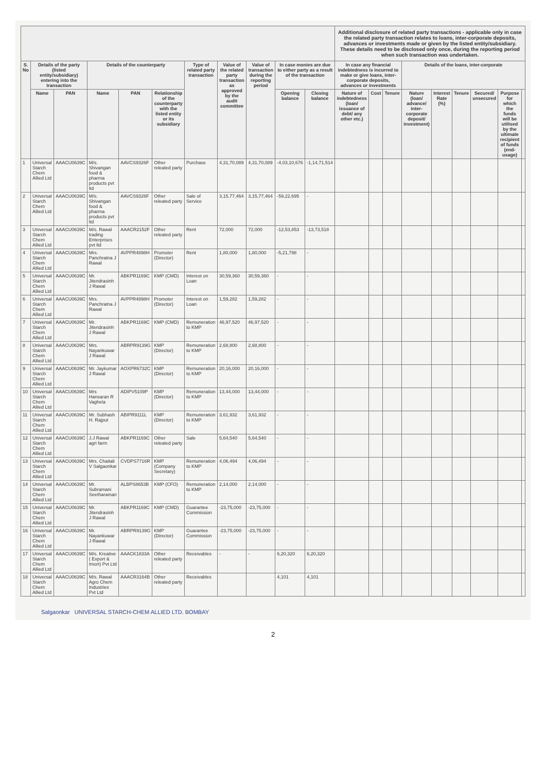| | | | | | | | | | | | Additional disclosure of related party transactions - applicable only in case the related party transaction relates to loans, inter-corporate deposits, advances or investments made or given by the listed entity/subsidiary. These details need to be disclosed only once, during the reporting period when such transaction was undertaken. | | | | | | | | |
| --- | --- | --- | --- | --- | --- | --- | --- | --- | --- | --- | --- | --- | --- | --- | --- | --- | --- | --- | --- |
| S. No | Details of the party (listed entity/subsidiary) entering into the transaction | | Details of the counterparty | | | Type of related party transaction | Value of the related party transaction as approved by the audit committee | Value of transaction during the reporting period | In case monies are due to either party as a result of the transaction | | In case any financial indebtedness is incurred to make or give loans, inter-corporate deposits, advances or investments | | | Details of the loans, inter-corporate | | | | | |
| | Name | PAN | Name | PAN | Relationship of the counterparty with the listed entity or its subsidiary | | | | Opening balance | Closing balance | Nature of indebtedness (loan/ issuance of debt/ any other etc.) | Cost | Tenure | Nature (loan/ advance/ inter-corporate deposit/ investment) | Interest Rate (%) | Tenure | Secured/ unsecured | Purpose for which the funds will be utilised by the ultimate recipient of funds (end-usage) | |
| 1 | Universal Starch Chem Allied Ltd | AAACU0639C | M/s. Shivangan food & pharma products pvt ltd | AAVCS9326F | Other releated party | Purchase | 4,31,70,089 | 4,31,70,089 | -4,03,10,676 | -1,14,71,514 | | | | | | | | | |
| 2 | Universal Starch Chem Allied Ltd | AAACU0639C | M/s. Shivangan food & pharma products pvt ltd | AAVCS9326F | Other releated party | Sale of Service | 3,15,77,464 | 3,15,77,464 | -59,22,695 | - | | | | | | | | | |
| 3 | Universal Starch Chem Allied Ltd | AAACU0639C | M/s. Rawal trading Enterprises pvt ltd | AAACR2152F | Other releated party | Rent | 72,000 | 72,000 | -12,53,853 | -13,73,518 | | | | | | | | | |
| 4 | Universal Starch Chem Allied Ltd | AAACU0639C | Mrs. Panchratna J Rawal | AVPPR4898H | Promoter (Director) | Rent | 1,80,000 | 1,80,000 | -5,21,798 | - | | | | | | | | | |
| 5 | Universal Starch Chem Allied Ltd | AAACU0639C | Mr. Jitendrasinh J Rawal | ABKPR1169C | KMP (CMD) | Interest on Loan | 30,59,360 | 30,59,360 | - | - | | | | | | | | | |
| 6 | Universal Starch Chem Allied Ltd | AAACU0639C | Mrs. Panchratna J Rawal | AVPPR4898H | Promoter (Director) | Interest on Loan | 1,59,282 | 1,59,282 | - | - | | | | | | | | | |
| 7 | Universal Starch Chem Allied Ltd | AAACU0639C | Mr. Jitendrasinh J Rawal | ABKPR1169C | KMP (CMD) | Remuneration to KMP | 46,97,520 | 46,97,520 | - | - | | | | | | | | | |
| 8 | Universal Starch Chem Allied Ltd | AAACU0639C | Mrs. Nayankuwar J Rawal | ABRPR9139G | KMP (Director) | Remuneration to KMP | 2,68,800 | 2,68,800 | - | - | | | | | | | | | |
| 9 | Universal Starch Chem Allied Ltd | AAACU0639C | Mr. Jaykumar J Rawal | AOXPR6732C | KMP (Director) | Remuneration to KMP | 20,16,000 | 20,16,000 | - | - | | | | | | | | | |
| 10 | Universal Starch Chem Allied Ltd | AAACU0639C | Mrs Hansaran R Vaghela | ADIPV5109P | KMP (Director) | Remuneration to KMP | 13,44,000 | 13,44,000 | - | - | | | | | | | | | |
| 11 | Universal Starch Chem Allied Ltd | AAACU0639C | Mr. Subhash H. Rajput | ABIPR9111L | KMP (Director) | Remuneration to KMP | 3,61,932 | 3,61,932 | - | - | | | | | | | | | |
| 12 | Universal Starch Chem Allied Ltd | AAACU0639C | J.J Rawal agri farm | ABKPR1169C | Other releated party | Sale | 5,64,540 | 5,64,540 | - | - | | | | | | | | | |
| 13 | Universal Starch Chem Allied Ltd | AAACU0639C | Mrs. Chaitali V Salgaonkar | CVDPS7716R | KMP (Company Secretary) | Remuneration to KMP | 4,06,494 | 4,06,494 | - | - | | | | | | | | | |
| 14 | Universal Starch Chem Allied Ltd | AAACU0639C | Mr. Subramani Seetharaman | ALBPS8653B | KMP (CFO) | Remuneration to KMP | 2,14,000 | 2,14,000 | - | - | | | | | | | | | |
| 15 | Universal Starch Chem Allied Ltd | AAACU0639C | Mr. Jitendrasinh J Rawal | ABKPR1169C | KMP (CMD) | Guarantee Commission | -23,75,000 | -23,75,000 | - | - | | | | | | | | | |
| 16 | Universal Starch Chem Allied Ltd | AAACU0639C | Mr. Nayankuwar J Rawal | ABRPR9139G | KMP (Director) | Guarantee Commission | -23,75,000 | -23,75,000 | - | - | | | | | | | | | |
| 17 | Universal Starch Chem Allied Ltd | AAACU0639C | M/s. Kreative ( Export & Imort) Pvt Ltd | AAACK1833A | Other releated party | Receivables | - | - | 6,20,320 | 6,20,320 | | | | | | | | | |
| 18 | Universal Starch Chem Allied Ltd | AAACU0639C | M/s. Rawal Agro Chem Industries Pvt Ltd | AAACR3164B | Other releated party | Receivables | | | 4,101 | 4,101 | | | | | | | | | |
Salgaonkar UNIVERSAL STARCH-CHEM ALLIED LTD. BOMBAY
2